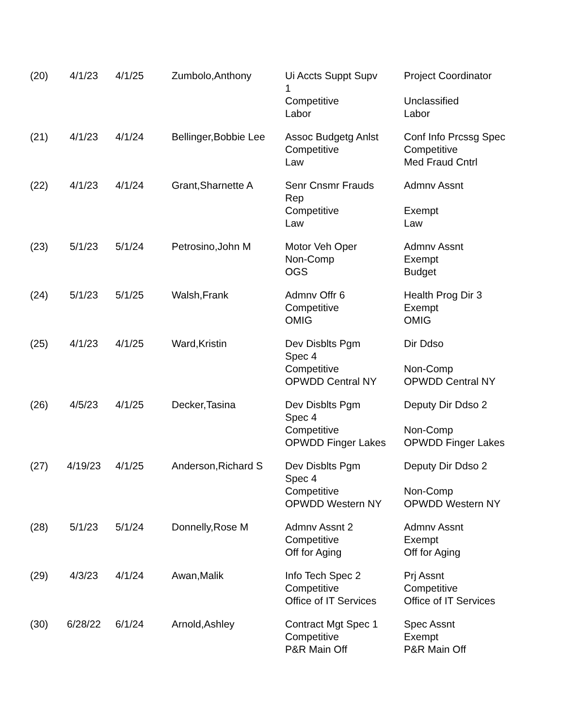| (20) | 4/1/23 | 4/1/25 | Zumbolo,Anthony | Ui Accts Suppt Supv 1 Competitive Labor | Project Coordinator Unclassified Labor |
| (21) | 4/1/23 | 4/1/24 | Bellinger,Bobbie Lee | Assoc Budgetg Anlst Competitive Law | Conf Info Prcssg Spec Competitive Med Fraud Cntrl |
| (22) | 4/1/23 | 4/1/24 | Grant,Sharnette A | Senr Cnsmr Frauds Rep Competitive Law | Admnv Assnt Exempt Law |
| (23) | 5/1/23 | 5/1/24 | Petrosino,John M | Motor Veh Oper Non-Comp OGS | Admnv Assnt Exempt Budget |
| (24) | 5/1/23 | 5/1/25 | Walsh,Frank | Admnv Offr 6 Competitive OMIG | Health Prog Dir 3 Exempt OMIG |
| (25) | 4/1/23 | 4/1/25 | Ward,Kristin | Dev Disblts Pgm Spec 4 Competitive OPWDD Central NY | Dir Ddso Non-Comp OPWDD Central NY |
| (26) | 4/5/23 | 4/1/25 | Decker,Tasina | Dev Disblts Pgm Spec 4 Competitive OPWDD Finger Lakes | Deputy Dir Ddso 2 Non-Comp OPWDD Finger Lakes |
| (27) | 4/19/23 | 4/1/25 | Anderson,Richard S | Dev Disblts Pgm Spec 4 Competitive OPWDD Western NY | Deputy Dir Ddso 2 Non-Comp OPWDD Western NY |
| (28) | 5/1/23 | 5/1/24 | Donnelly,Rose M | Admnv Assnt 2 Competitive Off for Aging | Admnv Assnt Exempt Off for Aging |
| (29) | 4/3/23 | 4/1/24 | Awan,Malik | Info Tech Spec 2 Competitive Office of IT Services | Prj Assnt Competitive Office of IT Services |
| (30) | 6/28/22 | 6/1/24 | Arnold,Ashley | Contract Mgt Spec 1 Competitive P&R Main Off | Spec Assnt Exempt P&R Main Off |